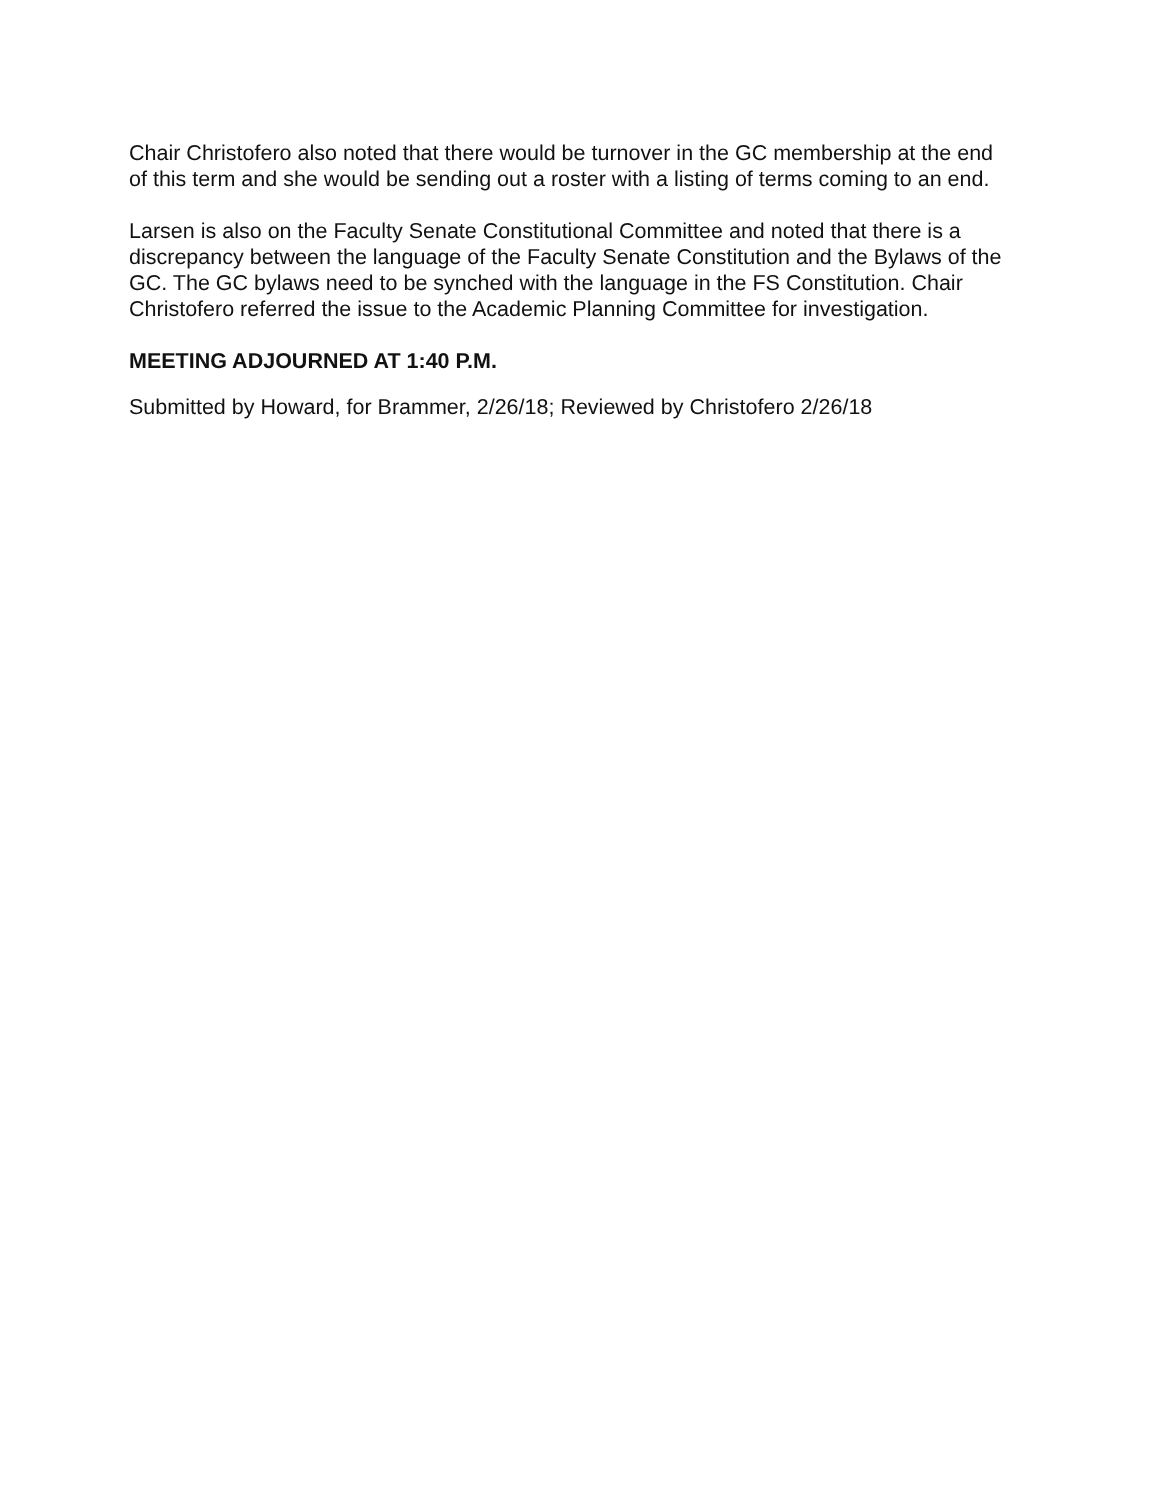Chair Christofero also noted that there would be turnover in the GC membership at the end of this term and she would be sending out a roster with a listing of terms coming to an end.
Larsen is also on the Faculty Senate Constitutional Committee and noted that there is a discrepancy between the language of the Faculty Senate Constitution and the Bylaws of the GC. The GC bylaws need to be synched with the language in the FS Constitution. Chair Christofero referred the issue to the Academic Planning Committee for investigation.
MEETING ADJOURNED AT 1:40 P.M.
Submitted by Howard, for Brammer, 2/26/18; Reviewed by Christofero 2/26/18